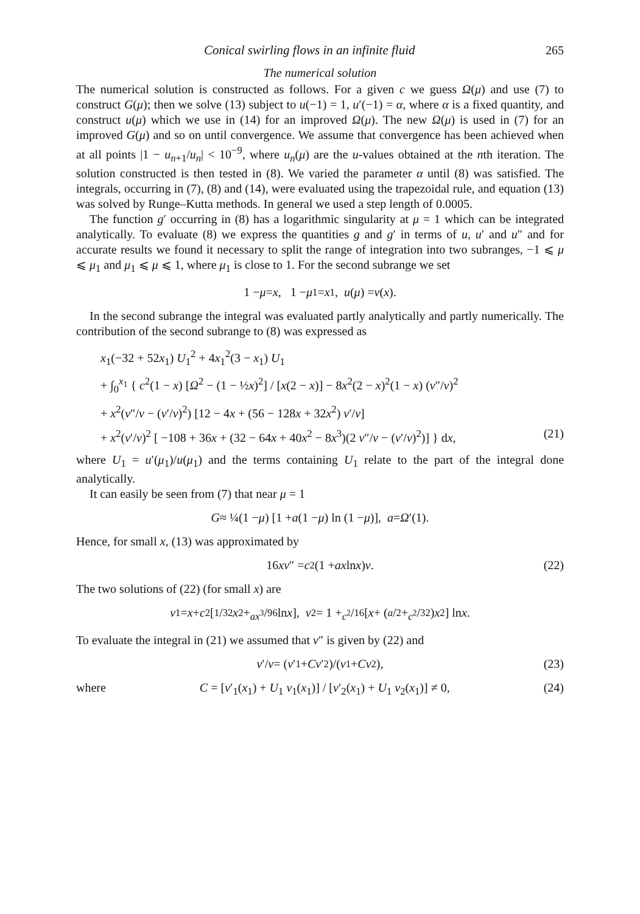Conical swirling flows in an infinite fluid 265
The numerical solution
The numerical solution is constructed as follows. For a given c we guess Ω(μ) and use (7) to construct G(μ); then we solve (13) subject to u(−1) = 1, u′(−1) = α, where α is a fixed quantity, and construct u(μ) which we use in (14) for an improved Ω(μ). The new Ω(μ) is used in (7) for an improved G(μ) and so on until convergence. We assume that convergence has been achieved when at all points |1 − u<sub>n+1</sub>/u<sub>n</sub>| < 10<sup>−9</sup>, where u<sub>n</sub>(μ) are the u-values obtained at the nth iteration. The solution constructed is then tested in (8). We varied the parameter α until (8) was satisfied. The integrals, occurring in (7), (8) and (14), were evaluated using the trapezoidal rule, and equation (13) was solved by Runge–Kutta methods. In general we used a step length of 0.0005.
The function g′ occurring in (8) has a logarithmic singularity at μ = 1 which can be integrated analytically. To evaluate (8) we express the quantities g and g′ in terms of u, u′ and u″ and for accurate results we found it necessary to split the range of integration into two subranges, −1 ⩽ μ ⩽ μ<sub>1</sub> and μ<sub>1</sub> ⩽ μ ⩽ 1, where μ<sub>1</sub> is close to 1. For the second subrange we set
1 − μ = x, 1 − μ<sub>1</sub> = x<sub>1</sub>, u (μ) = v (x).
In the second subrange the integral was evaluated partly analytically and partly numerically. The contribution of the second subrange to (8) was expressed as
x<sub>1</sub>(−32 + 52x<sub>1</sub>) U<sub>1</sub><sup>2</sup> + 4x<sub>1</sub><sup>2</sup>(3 − x<sub>1</sub>) U<sub>1</sub>
+ ∫<sub>0</sub><sup>x<sub>1</sub></sup> { c<sup>2</sup>(1 − x) [Ω<sup>2</sup> − (1 − ½x)<sup>2</sup>] / [x(2 − x)] − 8x<sup>2</sup>(2 − x)<sup>2</sup>(1 − x) (v″/v)<sup>2</sup>
+ x<sup>2</sup>(v″/v − (v′/v)<sup>2</sup>) [12 − 4x + (56 − 128x + 32x<sup>2</sup>) v′/v]
+ x<sup>2</sup>(v′/v)<sup>2</sup> [ −108 + 36x + (32 − 64x + 40x<sup>2</sup> − 8x<sup>3</sup>)(2 v″/v − (v′/v)<sup>2</sup>)] } dx, (21)
where U<sub>1</sub> = u′(μ<sub>1</sub>)/u(μ<sub>1</sub>) and the terms containing U<sub>1</sub> relate to the part of the integral done analytically.
It can easily be seen from (7) that near μ = 1
G ≈ ¼(1 − μ) [1 + a (1 − μ) ln (1 − μ)], a = Ω ′(1).
Hence, for small x, (13) was approximated by
16 xv ″ = c<sup>2</sup>(1 + ax ln x) v. (22)
The two solutions of (22) (for small x) are
v<sub>1</sub> = x + c<sup>2</sup>[1/32 x<sup>2</sup> + ax<sup>3</sup>/96 ln x], v<sub>2</sub> = 1 + c<sup>2</sup>/16[x + (<sup>a</sup> /<sub>2</sub> + c<sup>2</sup>/32) x<sup>2</sup>] ln x.
To evaluate the integral in (21) we assumed that v″ is given by (22) and
v ′/ v = (v ′<sub>1</sub> + Cv ′<sub>2</sub>)/(v<sub>1</sub> + Cv<sub>2</sub>), (23)
where C = [v′<sub>1</sub>(x<sub>1</sub>) + U<sub>1</sub> v<sub>1</sub>(x<sub>1</sub>)] / [v′<sub>2</sub>(x<sub>1</sub>) + U<sub>1</sub> v<sub>2</sub>(x<sub>1</sub>)] ≠ 0, (24)